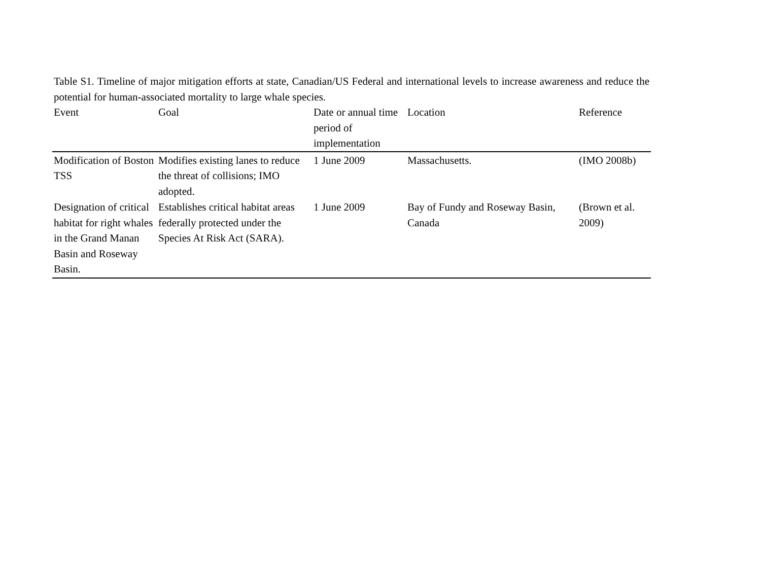Table S1. Timeline of major mitigation efforts at state, Canadian/US Federal and international levels to increase awareness and reduce the potential for human-associated mortality to large whale species.
| Event | Goal | Date or annual time period of implementation | Location | Reference |
| --- | --- | --- | --- | --- |
| Modification of Boston TSS | Modifies existing lanes to reduce the threat of collisions; IMO adopted. | 1 June 2009 | Massachusetts. | (IMO 2008b) |
| Designation of critical habitat for right whales in the Grand Manan Basin and Roseway Basin. | Establishes critical habitat areas federally protected under the Species At Risk Act (SARA). | 1 June 2009 | Bay of Fundy and Roseway Basin, Canada | (Brown et al. 2009) |